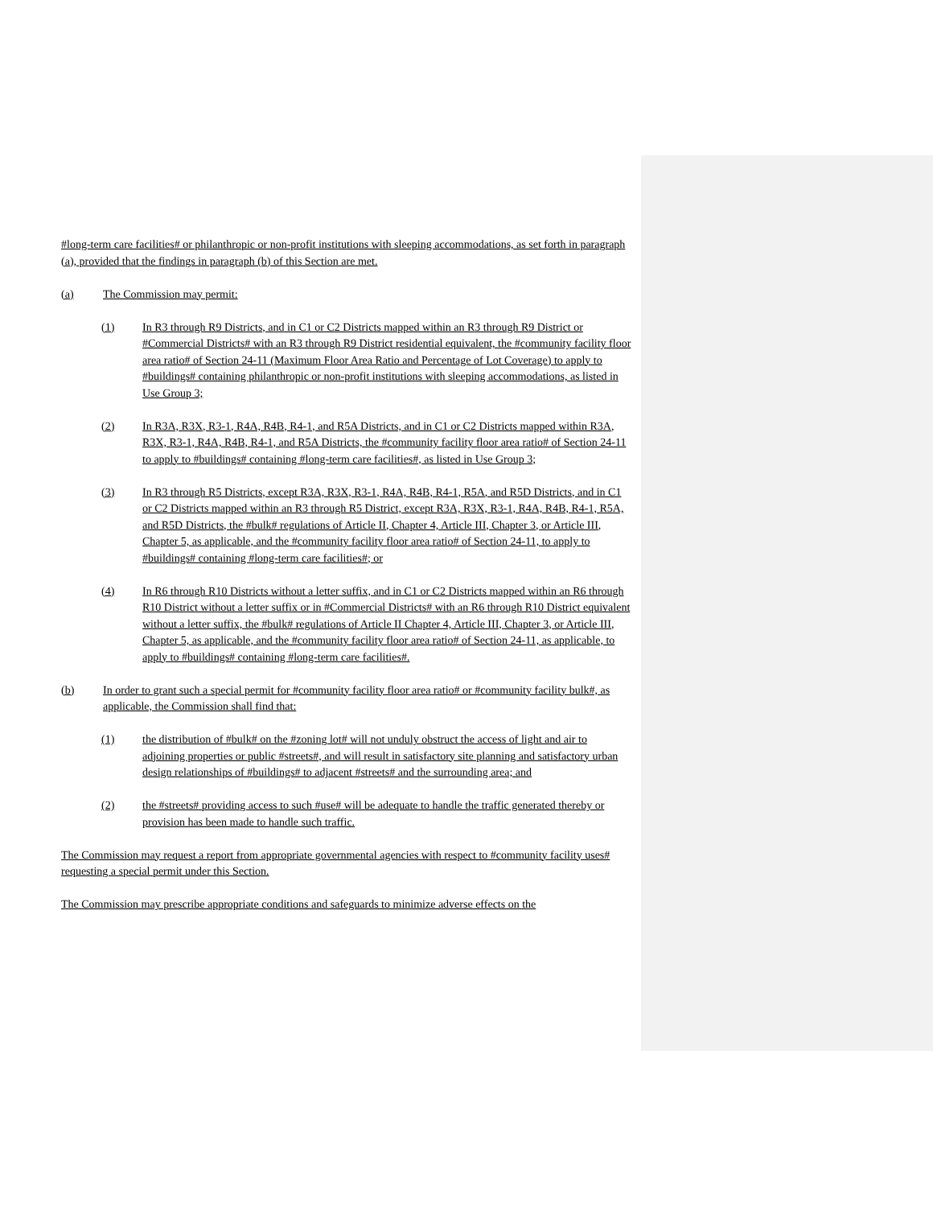#long-term care facilities# or philanthropic or non-profit institutions with sleeping accommodations, as set forth in paragraph (a), provided that the findings in paragraph (b) of this Section are met.
(a) The Commission may permit:
(1) In R3 through R9 Districts, and in C1 or C2 Districts mapped within an R3 through R9 District or #Commercial Districts# with an R3 through R9 District residential equivalent, the #community facility floor area ratio# of Section 24-11 (Maximum Floor Area Ratio and Percentage of Lot Coverage) to apply to #buildings# containing philanthropic or non-profit institutions with sleeping accommodations, as listed in Use Group 3;
(2) In R3A, R3X, R3-1, R4A, R4B, R4-1, and R5A Districts, and in C1 or C2 Districts mapped within R3A, R3X, R3-1, R4A, R4B, R4-1, and R5A Districts, the #community facility floor area ratio# of Section 24-11 to apply to #buildings# containing #long-term care facilities#, as listed in Use Group 3;
(3) In R3 through R5 Districts, except R3A, R3X, R3-1, R4A, R4B, R4-1, R5A, and R5D Districts, and in C1 or C2 Districts mapped within an R3 through R5 District, except R3A, R3X, R3-1, R4A, R4B, R4-1, R5A, and R5D Districts, the #bulk# regulations of Article II, Chapter 4, Article III, Chapter 3, or Article III, Chapter 5, as applicable, and the #community facility floor area ratio# of Section 24-11, to apply to #buildings# containing #long-term care facilities#; or
(4) In R6 through R10 Districts without a letter suffix, and in C1 or C2 Districts mapped within an R6 through R10 District without a letter suffix or in #Commercial Districts# with an R6 through R10 District equivalent without a letter suffix, the #bulk# regulations of Article II Chapter 4, Article III, Chapter 3, or Article III, Chapter 5, as applicable, and the #community facility floor area ratio# of Section 24-11, as applicable, to apply to #buildings# containing #long-term care facilities#.
(b) In order to grant such a special permit for #community facility floor area ratio# or #community facility bulk#, as applicable, the Commission shall find that:
(1) the distribution of #bulk# on the #zoning lot# will not unduly obstruct the access of light and air to adjoining properties or public #streets#, and will result in satisfactory site planning and satisfactory urban design relationships of #buildings# to adjacent #streets# and the surrounding area; and
(2) the #streets# providing access to such #use# will be adequate to handle the traffic generated thereby or provision has been made to handle such traffic.
The Commission may request a report from appropriate governmental agencies with respect to #community facility uses# requesting a special permit under this Section.
The Commission may prescribe appropriate conditions and safeguards to minimize adverse effects on the